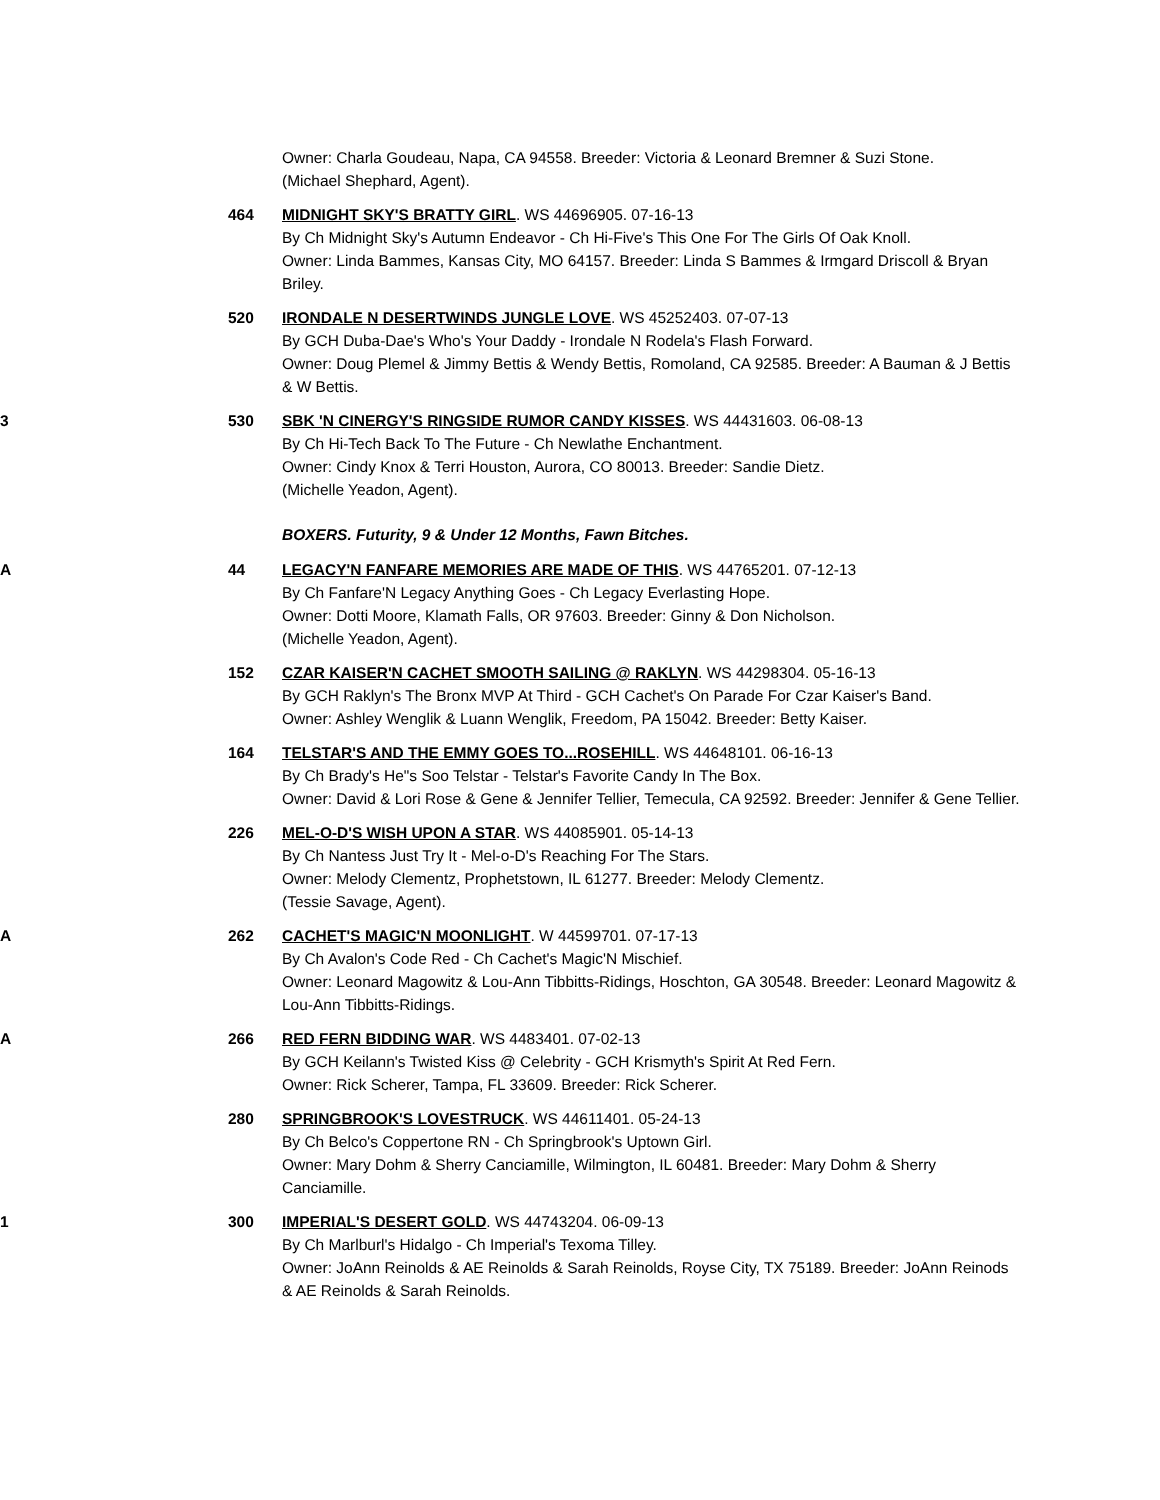Owner: Charla Goudeau, Napa, CA 94558. Breeder: Victoria & Leonard Bremner & Suzi Stone.
(Michael Shephard, Agent).
464 MIDNIGHT SKY'S BRATTY GIRL. WS 44696905. 07-16-13
By Ch Midnight Sky's Autumn Endeavor - Ch Hi-Five's This One For The Girls Of Oak Knoll.
Owner: Linda Bammes, Kansas City, MO 64157. Breeder: Linda S Bammes & Irmgard Driscoll & Bryan Briley.
520 IRONDALE N DESERTWINDS JUNGLE LOVE. WS 45252403. 07-07-13
By GCH Duba-Dae's Who's Your Daddy - Irondale N Rodela's Flash Forward.
Owner: Doug Plemel & Jimmy Bettis & Wendy Bettis, Romoland, CA 92585. Breeder: A Bauman & J Bettis & W Bettis.
3 530 SBK 'N CINERGY'S RINGSIDE RUMOR CANDY KISSES. WS 44431603. 06-08-13
By Ch Hi-Tech Back To The Future - Ch Newlathe Enchantment.
Owner: Cindy Knox & Terri Houston, Aurora, CO 80013. Breeder: Sandie Dietz.
(Michelle Yeadon, Agent).
BOXERS. Futurity, 9 & Under 12 Months, Fawn Bitches.
A 44 LEGACY'N FANFARE MEMORIES ARE MADE OF THIS. WS 44765201. 07-12-13
By Ch Fanfare'N Legacy Anything Goes - Ch Legacy Everlasting Hope.
Owner: Dotti Moore, Klamath Falls, OR 97603. Breeder: Ginny & Don Nicholson.
(Michelle Yeadon, Agent).
152 CZAR KAISER'N CACHET SMOOTH SAILING @ RAKLYN. WS 44298304. 05-16-13
By GCH Raklyn's The Bronx MVP At Third - GCH Cachet's On Parade For Czar Kaiser's Band.
Owner: Ashley Wenglik & Luann Wenglik, Freedom, PA 15042. Breeder: Betty Kaiser.
164 TELSTAR'S AND THE EMMY GOES TO...ROSEHILL. WS 44648101. 06-16-13
By Ch Brady's He"s Soo Telstar - Telstar's Favorite Candy In The Box.
Owner: David & Lori Rose & Gene & Jennifer Tellier, Temecula, CA 92592. Breeder: Jennifer & Gene Tellier.
226 MEL-O-D'S WISH UPON A STAR. WS 44085901. 05-14-13
By Ch Nantess Just Try It - Mel-o-D's Reaching For The Stars.
Owner: Melody Clementz, Prophetstown, IL 61277. Breeder: Melody Clementz.
(Tessie Savage, Agent).
A 262 CACHET'S MAGIC'N MOONLIGHT. W 44599701. 07-17-13
By Ch Avalon's Code Red - Ch Cachet's Magic'N Mischief.
Owner: Leonard Magowitz & Lou-Ann Tibbitts-Ridings, Hoschton, GA 30548. Breeder: Leonard Magowitz & Lou-Ann Tibbitts-Ridings.
A 266 RED FERN BIDDING WAR. WS 4483401. 07-02-13
By GCH Keilann's Twisted Kiss @ Celebrity - GCH Krismyth's Spirit At Red Fern.
Owner: Rick Scherer, Tampa, FL 33609. Breeder: Rick Scherer.
280 SPRINGBROOK'S LOVESTRUCK. WS 44611401. 05-24-13
By Ch Belco's Coppertone RN - Ch Springbrook's Uptown Girl.
Owner: Mary Dohm & Sherry Canciamille, Wilmington, IL 60481. Breeder: Mary Dohm & Sherry Canciamille.
1 300 IMPERIAL'S DESERT GOLD. WS 44743204. 06-09-13
By Ch Marlburl's Hidalgo - Ch Imperial's Texoma Tilley.
Owner: JoAnn Reinolds & AE Reinolds & Sarah Reinolds, Royse City, TX 75189. Breeder: JoAnn Reinods & AE Reinolds & Sarah Reinolds.